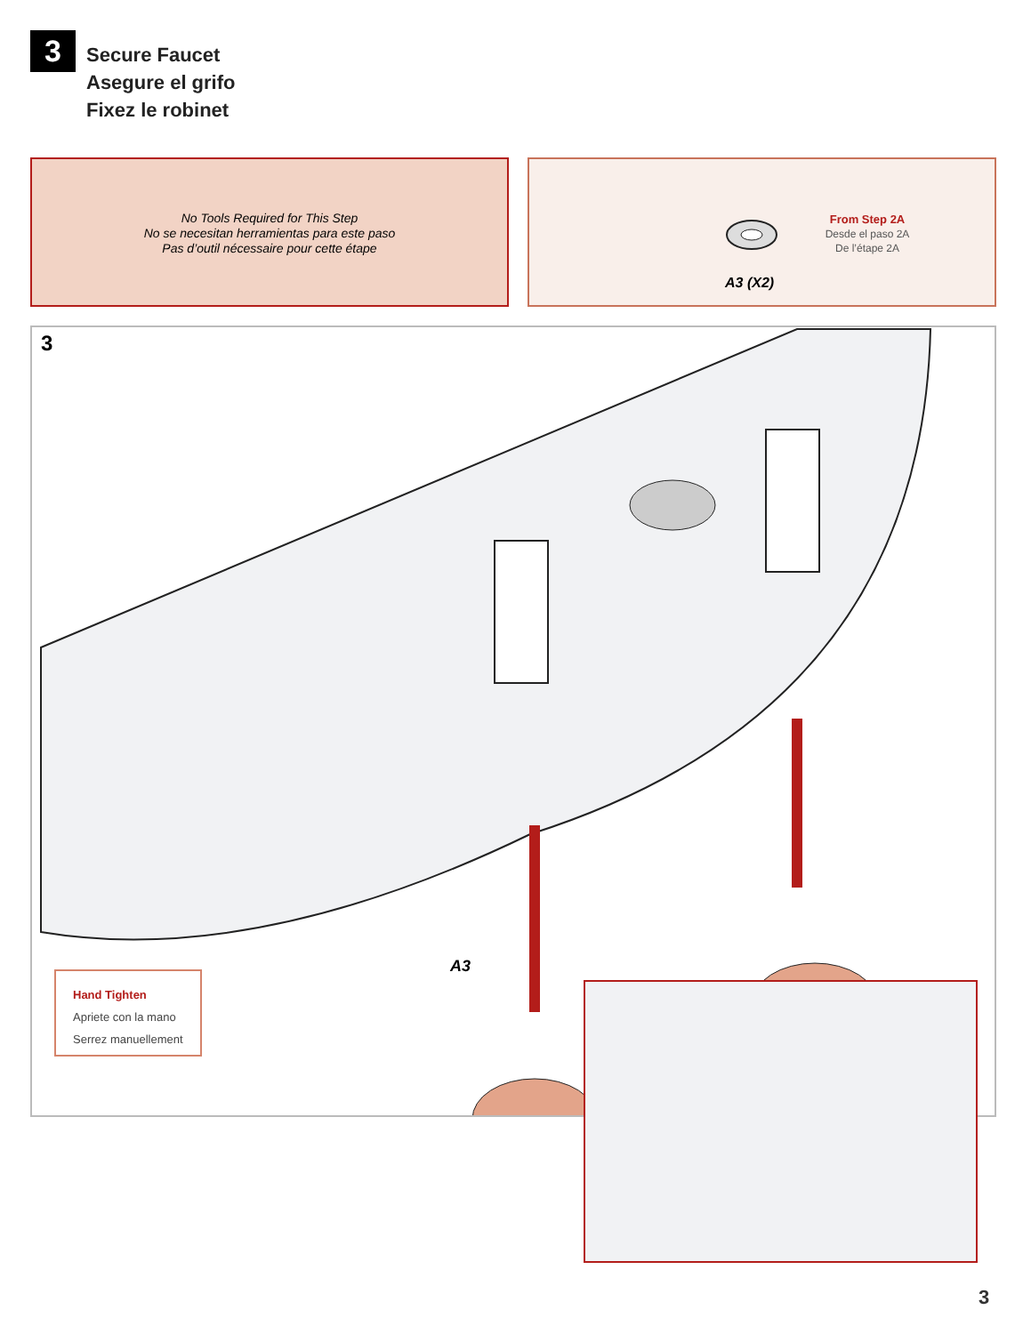3
Secure Faucet
Asegure el grifo
Fixez le robinet
No Tools Required for This Step
No se necesitan herramientas para este paso
Pas d’outil nécessaire pour cette étape
A3 (X2)
From Step 2A
Desde el paso 2A
De l’étape 2A
3
A3
Hand Tighten
Apriete con la mano
Serrez manuellement
3